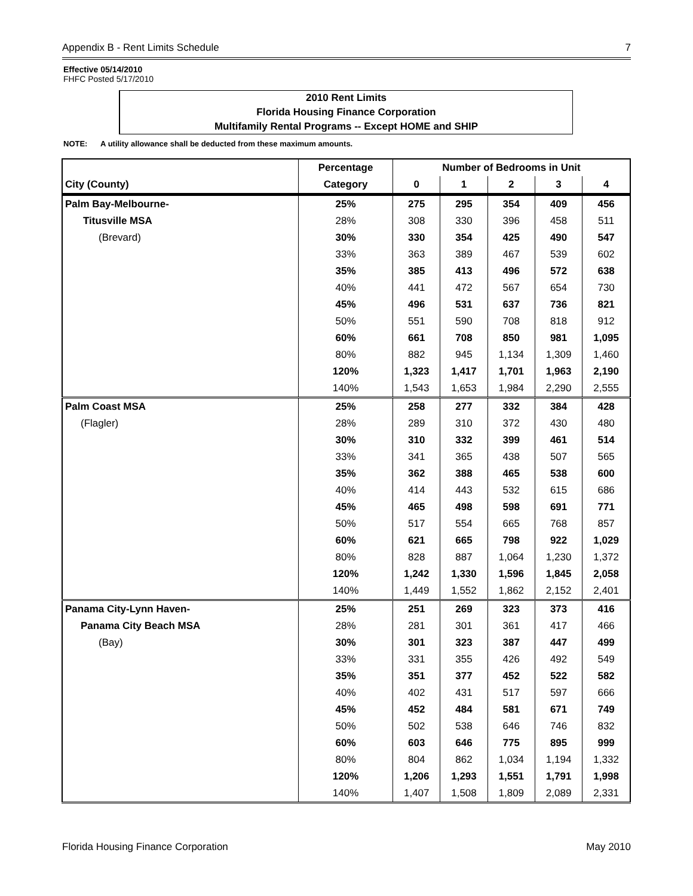Appendix B - Rent Limits Schedule 7
Effective 05/14/2010
FHFC Posted 5/17/2010
2010 Rent Limits
Florida Housing Finance Corporation
Multifamily Rental Programs -- Except HOME and SHIP
NOTE: A utility allowance shall be deducted from these maximum amounts.
| | Percentage | Number of Bedrooms in Unit | | | | |
| --- | --- | --- | --- | --- | --- | --- |
| City (County) | Category | 0 | 1 | 2 | 3 | 4 |
| Palm Bay-Melbourne- | 25% | 275 | 295 | 354 | 409 | 456 |
| Titusville MSA | 28% | 308 | 330 | 396 | 458 | 511 |
| (Brevard) | 30% | 330 | 354 | 425 | 490 | 547 |
| | 33% | 363 | 389 | 467 | 539 | 602 |
| | 35% | 385 | 413 | 496 | 572 | 638 |
| | 40% | 441 | 472 | 567 | 654 | 730 |
| | 45% | 496 | 531 | 637 | 736 | 821 |
| | 50% | 551 | 590 | 708 | 818 | 912 |
| | 60% | 661 | 708 | 850 | 981 | 1,095 |
| | 80% | 882 | 945 | 1,134 | 1,309 | 1,460 |
| | 120% | 1,323 | 1,417 | 1,701 | 1,963 | 2,190 |
| | 140% | 1,543 | 1,653 | 1,984 | 2,290 | 2,555 |
| Palm Coast MSA | 25% | 258 | 277 | 332 | 384 | 428 |
| (Flagler) | 28% | 289 | 310 | 372 | 430 | 480 |
| | 30% | 310 | 332 | 399 | 461 | 514 |
| | 33% | 341 | 365 | 438 | 507 | 565 |
| | 35% | 362 | 388 | 465 | 538 | 600 |
| | 40% | 414 | 443 | 532 | 615 | 686 |
| | 45% | 465 | 498 | 598 | 691 | 771 |
| | 50% | 517 | 554 | 665 | 768 | 857 |
| | 60% | 621 | 665 | 798 | 922 | 1,029 |
| | 80% | 828 | 887 | 1,064 | 1,230 | 1,372 |
| | 120% | 1,242 | 1,330 | 1,596 | 1,845 | 2,058 |
| | 140% | 1,449 | 1,552 | 1,862 | 2,152 | 2,401 |
| Panama City-Lynn Haven- | 25% | 251 | 269 | 323 | 373 | 416 |
| Panama City Beach MSA | 28% | 281 | 301 | 361 | 417 | 466 |
| (Bay) | 30% | 301 | 323 | 387 | 447 | 499 |
| | 33% | 331 | 355 | 426 | 492 | 549 |
| | 35% | 351 | 377 | 452 | 522 | 582 |
| | 40% | 402 | 431 | 517 | 597 | 666 |
| | 45% | 452 | 484 | 581 | 671 | 749 |
| | 50% | 502 | 538 | 646 | 746 | 832 |
| | 60% | 603 | 646 | 775 | 895 | 999 |
| | 80% | 804 | 862 | 1,034 | 1,194 | 1,332 |
| | 120% | 1,206 | 1,293 | 1,551 | 1,791 | 1,998 |
| | 140% | 1,407 | 1,508 | 1,809 | 2,089 | 2,331 |
Florida Housing Finance Corporation May 2010